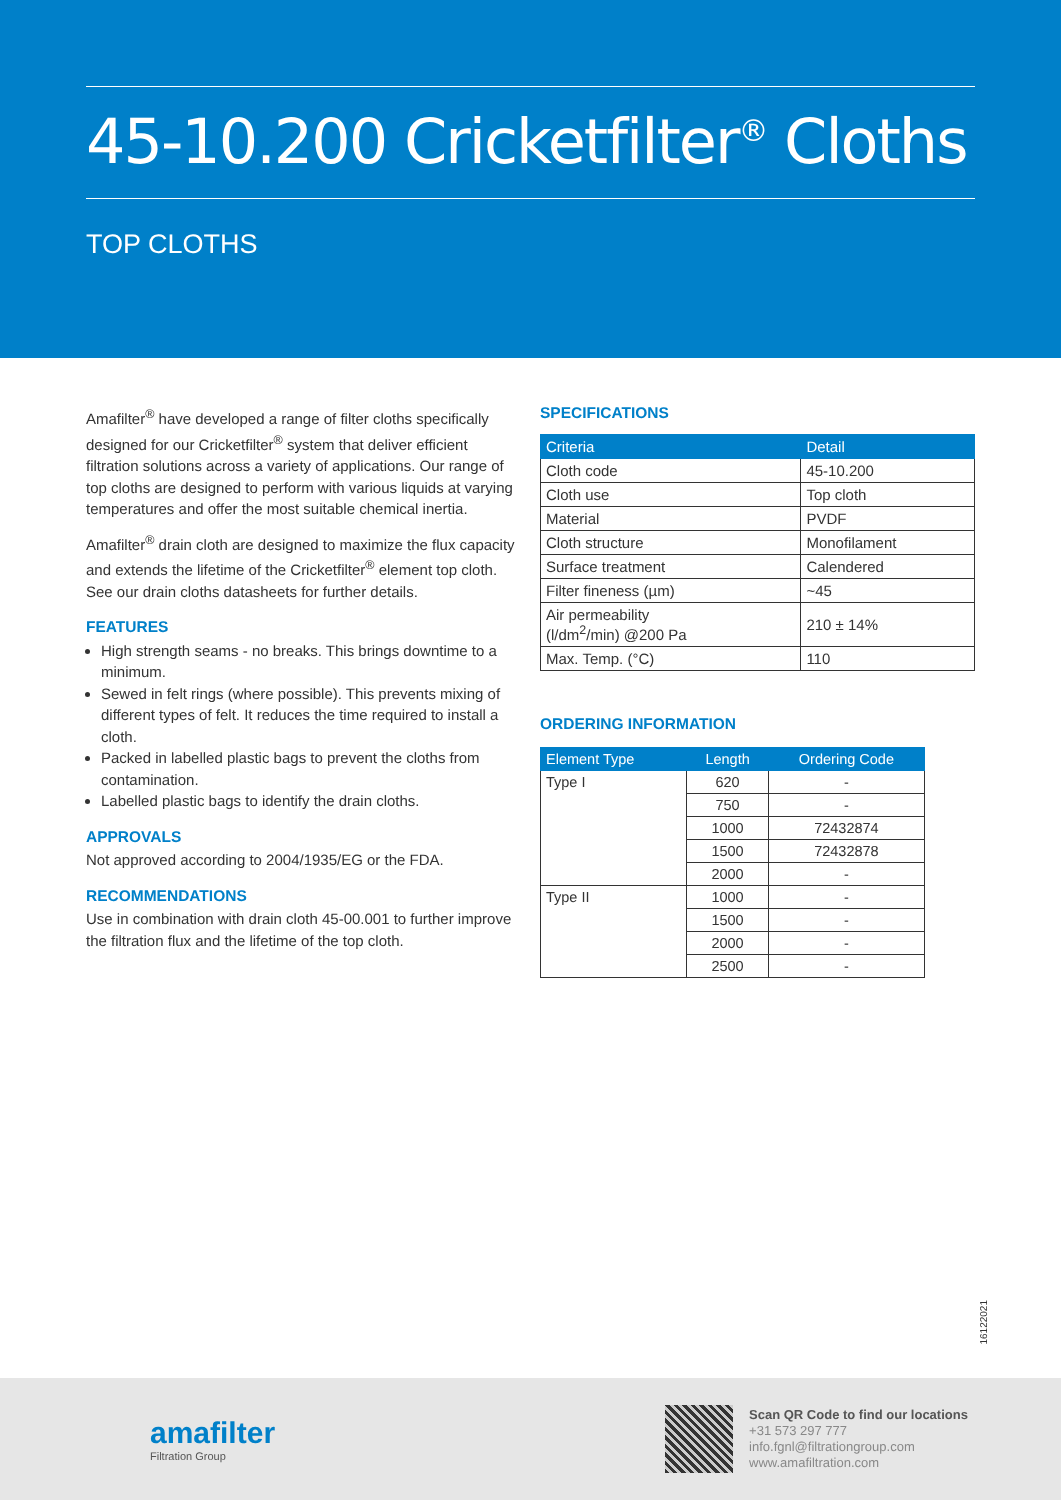45-10.200 Cricketfilter<sup>®</sup> Cloths
TOP CLOTHS
Amafilter<sup>®</sup> have developed a range of filter cloths specifically designed for our Cricketfilter<sup>®</sup> system that deliver efficient filtration solutions across a variety of applications. Our range of top cloths are designed to perform with various liquids at varying temperatures and offer the most suitable chemical inertia.
Amafilter<sup>®</sup> drain cloth are designed to maximize the flux capacity and extends the lifetime of the Cricketfilter<sup>®</sup> element top cloth. See our drain cloths datasheets for further details.
FEATURES
High strength seams - no breaks. This brings downtime to a minimum.
Sewed in felt rings (where possible). This prevents mixing of different types of felt. It reduces the time required to install a cloth.
Packed in labelled plastic bags to prevent the cloths from contamination.
Labelled plastic bags to identify the drain cloths.
APPROVALS
Not approved according to 2004/1935/EG or the FDA.
RECOMMENDATIONS
Use in combination with drain cloth 45-00.001 to further improve the filtration flux and the lifetime of the top cloth.
SPECIFICATIONS
| Criteria | Detail |
| --- | --- |
| Cloth code | 45-10.200 |
| Cloth use | Top cloth |
| Material | PVDF |
| Cloth structure | Monofilament |
| Surface treatment | Calendered |
| Filter fineness (µm) | ~45 |
| Air permeability (l/dm<sup>2</sup>/min) @200 Pa | 210 ± 14% |
| Max. Temp. (°C) | 110 |
ORDERING INFORMATION
| Element Type | Length | Ordering Code |
| --- | --- | --- |
| Type I | 620 | - |
| | 750 | - |
| | 1000 | 72432874 |
| | 1500 | 72432878 |
| | 2000 | - |
| Type II | 1000 | - |
| | 1500 | - |
| | 2000 | - |
| | 2500 | - |
16122021
amafilter
Filtration Group
Scan QR Code to find our locations
+31 573 297 777
info.fgnl@filtrationgroup.com
www.amafiltration.com